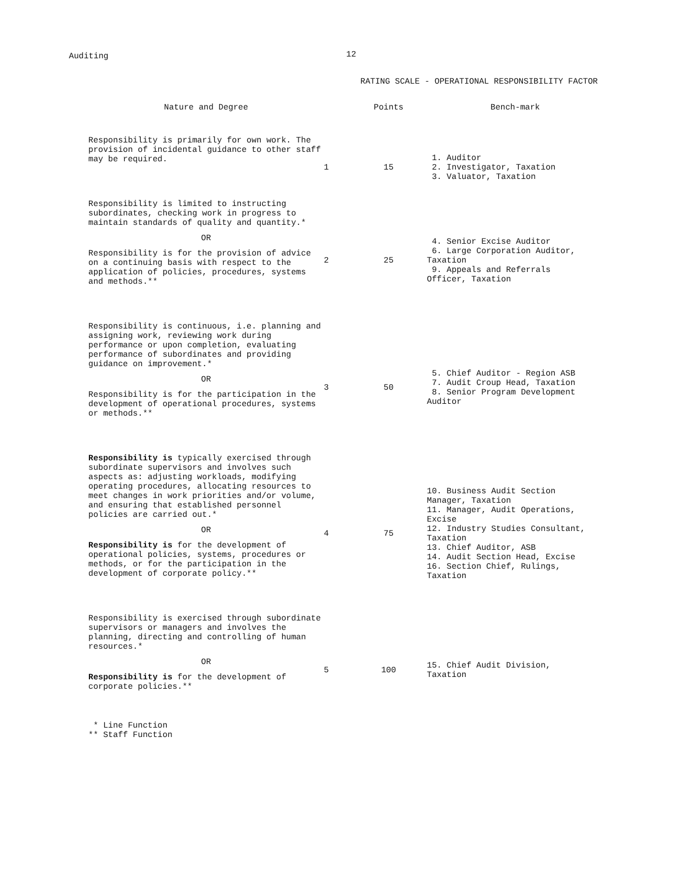Auditing 12
RATING SCALE - OPERATIONAL RESPONSIBILITY FACTOR
| Nature and Degree | | Points | Bench-mark |
| --- | --- | --- | --- |
| Responsibility is primarily for own work. The provision of incidental guidance to other staff may be required. | 1 | 15 | 1. Auditor 2. Investigator, Taxation 3. Valuator, Taxation |
| Responsibility is limited to instructing subordinates, checking work in progress to maintain standards of quality and quantity.* OR Responsibility is for the provision of advice on a continuing basis with respect to the application of policies, procedures, systems and methods.** | 2 | 25 | 4. Senior Excise Auditor 6. Large Corporation Auditor, Taxation 9. Appeals and Referrals Officer, Taxation |
| Responsibility is continuous, i.e. planning and assigning work, reviewing work during performance or upon completion, evaluating performance of subordinates and providing guidance on improvement.* OR Responsibility is for the participation in the development of operational procedures, systems or methods.** | 3 | 50 | 5. Chief Auditor - Region ASB 7. Audit Croup Head, Taxation 8. Senior Program Development Auditor |
| Responsibility is typically exercised through subordinate supervisors and involves such aspects as: adjusting workloads, modifying operating procedures, allocating resources to meet changes in work priorities and/or volume, and ensuring that established personnel policies are carried out.* OR Responsibility is for the development of operational policies, systems, procedures or methods, or for the participation in the development of corporate policy.** | 4 | 75 | 10. Business Audit Section Manager, Taxation 11. Manager, Audit Operations, Excise 12. Industry Studies Consultant, Taxation 13. Chief Auditor, ASB 14. Audit Section Head, Excise 16. Section Chief, Rulings, Taxation |
| Responsibility is exercised through subordinate supervisors or managers and involves the planning, directing and controlling of human resources.* OR Responsibility is for the development of corporate policies.** | 5 | 100 | 15. Chief Audit Division, Taxation |
* Line Function
** Staff Function